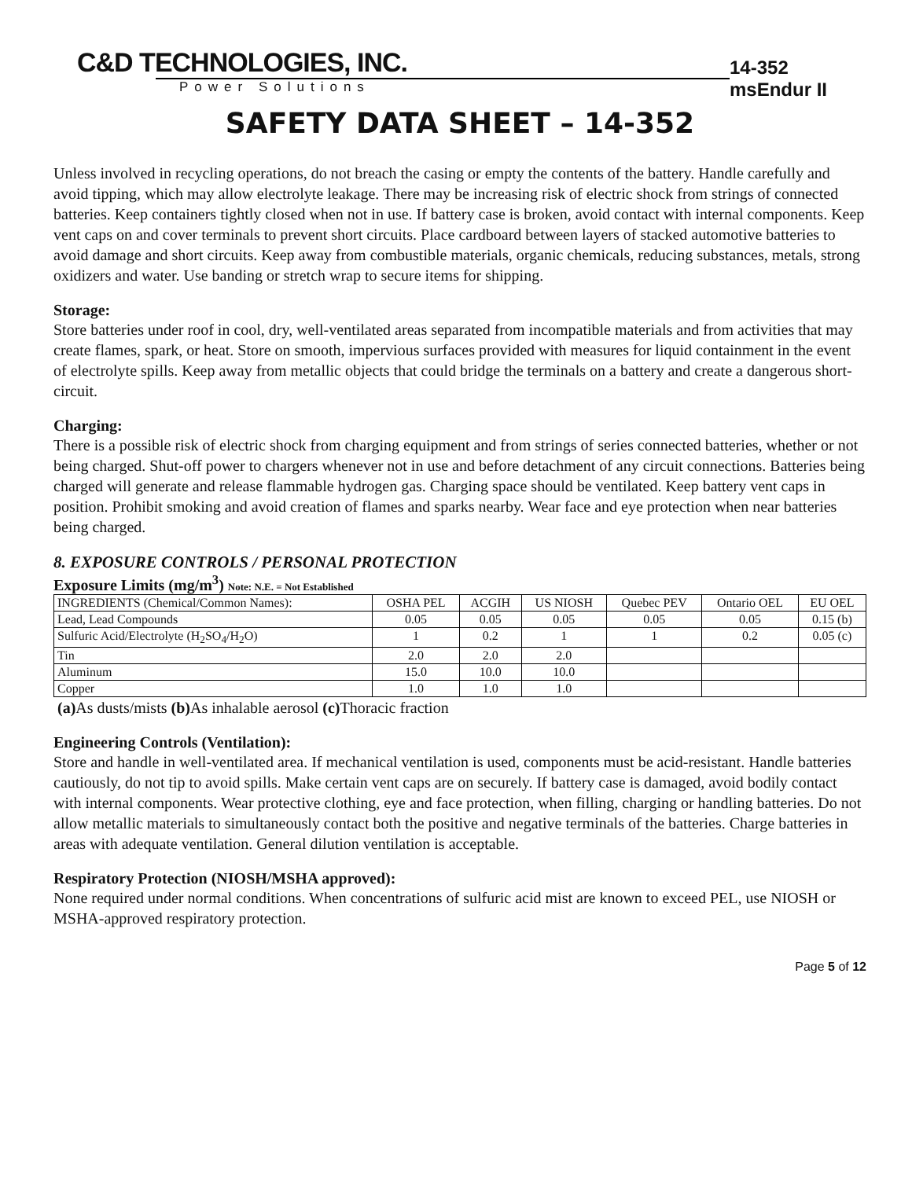C&D TECHNOLOGIES, INC.
Power Solutions
14-352 msEndur II
SAFETY DATA SHEET – 14-352
Unless involved in recycling operations, do not breach the casing or empty the contents of the battery. Handle carefully and avoid tipping, which may allow electrolyte leakage. There may be increasing risk of electric shock from strings of connected batteries. Keep containers tightly closed when not in use. If battery case is broken, avoid contact with internal components. Keep vent caps on and cover terminals to prevent short circuits. Place cardboard between layers of stacked automotive batteries to avoid damage and short circuits. Keep away from combustible materials, organic chemicals, reducing substances, metals, strong oxidizers and water. Use banding or stretch wrap to secure items for shipping.
Storage:
Store batteries under roof in cool, dry, well-ventilated areas separated from incompatible materials and from activities that may create flames, spark, or heat. Store on smooth, impervious surfaces provided with measures for liquid containment in the event of electrolyte spills. Keep away from metallic objects that could bridge the terminals on a battery and create a dangerous short-circuit.
Charging:
There is a possible risk of electric shock from charging equipment and from strings of series connected batteries, whether or not being charged. Shut-off power to chargers whenever not in use and before detachment of any circuit connections. Batteries being charged will generate and release flammable hydrogen gas. Charging space should be ventilated. Keep battery vent caps in position. Prohibit smoking and avoid creation of flames and sparks nearby. Wear face and eye protection when near batteries being charged.
8. EXPOSURE CONTROLS / PERSONAL PROTECTION
Exposure Limits (mg/m<sup>3</sup>) Note: N.E. = Not Established
| INGREDIENTS (Chemical/Common Names): | OSHA PEL | ACGIH | US NIOSH | Quebec PEV | Ontario OEL | EU OEL |
| --- | --- | --- | --- | --- | --- | --- |
| Lead, Lead Compounds | 0.05 | 0.05 | 0.05 | 0.05 | 0.05 | 0.15 (b) |
| Sulfuric Acid/Electrolyte (H<sub>2</sub>SO<sub>4</sub>/H<sub>2</sub>O) | 1 | 0.2 | 1 | 1 | 0.2 | 0.05 (c) |
| Tin | 2.0 | 2.0 | 2.0 | | | |
| Aluminum | 15.0 | 10.0 | 10.0 | | | |
| Copper | 1.0 | 1.0 | 1.0 | | | |
(a) As dusts/mists (b) As inhalable aerosol (c) Thoracic fraction
Engineering Controls (Ventilation):
Store and handle in well-ventilated area. If mechanical ventilation is used, components must be acid-resistant. Handle batteries cautiously, do not tip to avoid spills. Make certain vent caps are on securely. If battery case is damaged, avoid bodily contact with internal components. Wear protective clothing, eye and face protection, when filling, charging or handling batteries. Do not allow metallic materials to simultaneously contact both the positive and negative terminals of the batteries. Charge batteries in areas with adequate ventilation. General dilution ventilation is acceptable.
Respiratory Protection (NIOSH/MSHA approved):
None required under normal conditions. When concentrations of sulfuric acid mist are known to exceed PEL, use NIOSH or MSHA-approved respiratory protection.
Page 5 of 12